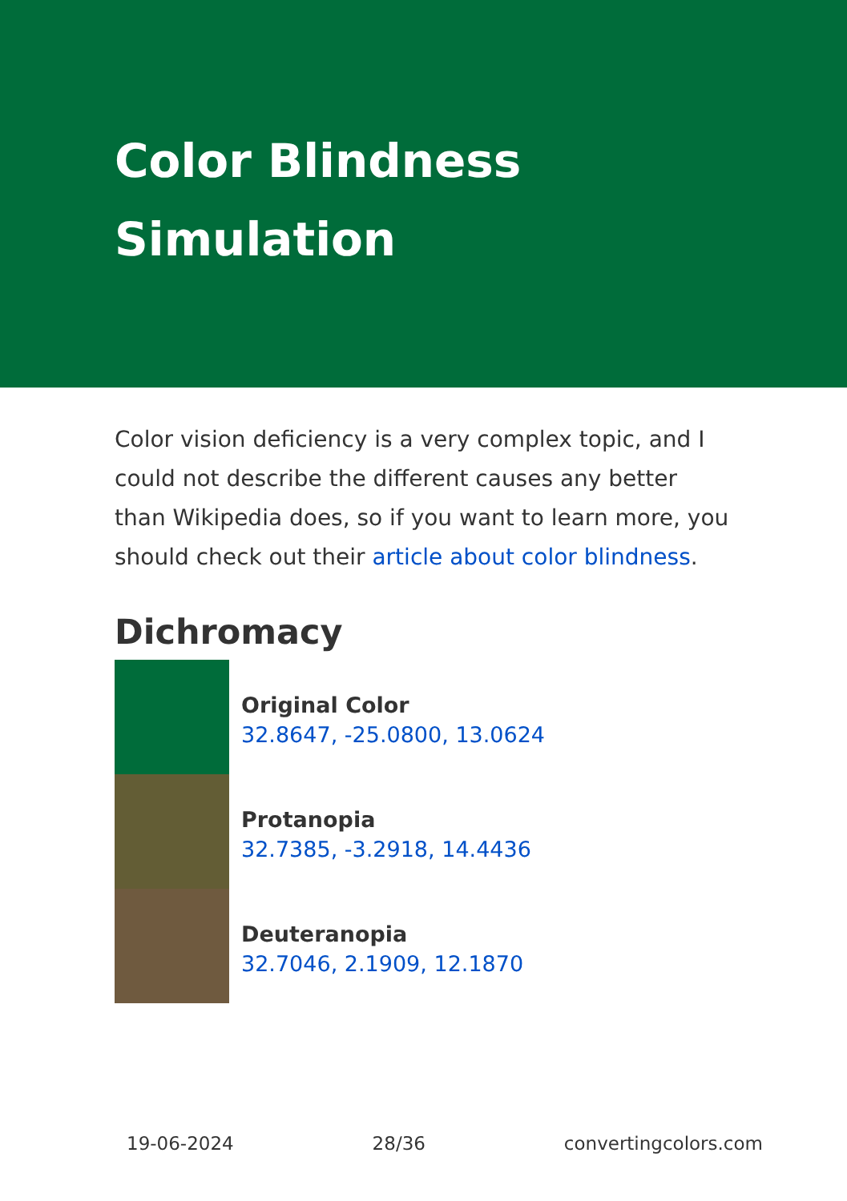Color Blindness Simulation
Color vision deficiency is a very complex topic, and I could not describe the different causes any better than Wikipedia does, so if you want to learn more, you should check out their article about color blindness.
Dichromacy
Original Color
32.8647, -25.0800, 13.0624
Protanopia
32.7385, -3.2918, 14.4436
Deuteranopia
32.7046, 2.1909, 12.1870
19-06-2024 28/36 convertingcolors.com